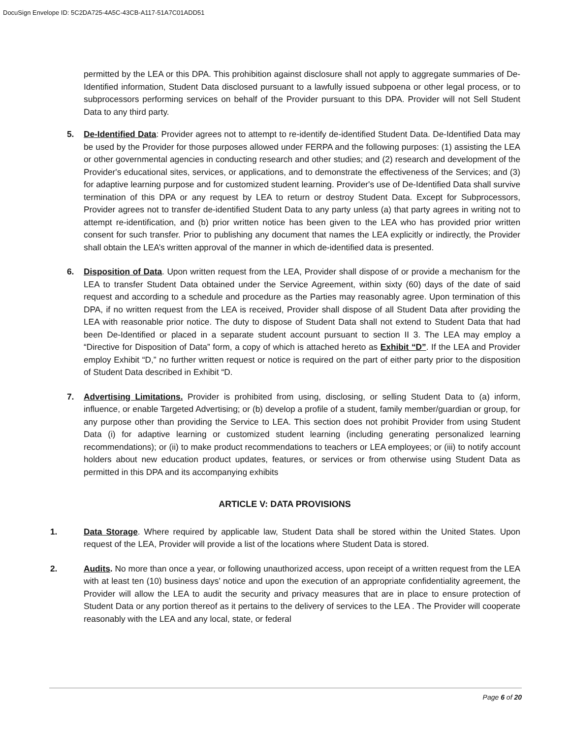DocuSign Envelope ID: 5C2DA725-4A5C-43CB-A117-51A7C01ADD51
permitted by the LEA or this DPA. This prohibition against disclosure shall not apply to aggregate summaries of De-Identified information, Student Data disclosed pursuant to a lawfully issued subpoena or other legal process, or to subprocessors performing services on behalf of the Provider pursuant to this DPA. Provider will not Sell Student Data to any third party.
5. De-Identified Data: Provider agrees not to attempt to re-identify de-identified Student Data. De-Identified Data may be used by the Provider for those purposes allowed under FERPA and the following purposes: (1) assisting the LEA or other governmental agencies in conducting research and other studies; and (2) research and development of the Provider's educational sites, services, or applications, and to demonstrate the effectiveness of the Services; and (3) for adaptive learning purpose and for customized student learning. Provider's use of De-Identified Data shall survive termination of this DPA or any request by LEA to return or destroy Student Data. Except for Subprocessors, Provider agrees not to transfer de-identified Student Data to any party unless (a) that party agrees in writing not to attempt re-identification, and (b) prior written notice has been given to the LEA who has provided prior written consent for such transfer. Prior to publishing any document that names the LEA explicitly or indirectly, the Provider shall obtain the LEA’s written approval of the manner in which de-identified data is presented.
6. Disposition of Data. Upon written request from the LEA, Provider shall dispose of or provide a mechanism for the LEA to transfer Student Data obtained under the Service Agreement, within sixty (60) days of the date of said request and according to a schedule and procedure as the Parties may reasonably agree. Upon termination of this DPA, if no written request from the LEA is received, Provider shall dispose of all Student Data after providing the LEA with reasonable prior notice. The duty to dispose of Student Data shall not extend to Student Data that had been De-Identified or placed in a separate student account pursuant to section II 3. The LEA may employ a “Directive for Disposition of Data” form, a copy of which is attached hereto as Exhibit “D”. If the LEA and Provider employ Exhibit “D,” no further written request or notice is required on the part of either party prior to the disposition of Student Data described in Exhibit “D.
7. Advertising Limitations. Provider is prohibited from using, disclosing, or selling Student Data to (a) inform, influence, or enable Targeted Advertising; or (b) develop a profile of a student, family member/guardian or group, for any purpose other than providing the Service to LEA. This section does not prohibit Provider from using Student Data (i) for adaptive learning or customized student learning (including generating personalized learning recommendations); or (ii) to make product recommendations to teachers or LEA employees; or (iii) to notify account holders about new education product updates, features, or services or from otherwise using Student Data as permitted in this DPA and its accompanying exhibits
ARTICLE V: DATA PROVISIONS
1. Data Storage. Where required by applicable law, Student Data shall be stored within the United States. Upon request of the LEA, Provider will provide a list of the locations where Student Data is stored.
2. Audits. No more than once a year, or following unauthorized access, upon receipt of a written request from the LEA with at least ten (10) business days’ notice and upon the execution of an appropriate confidentiality agreement, the Provider will allow the LEA to audit the security and privacy measures that are in place to ensure protection of Student Data or any portion thereof as it pertains to the delivery of services to the LEA . The Provider will cooperate reasonably with the LEA and any local, state, or federal
Page 6 of 20